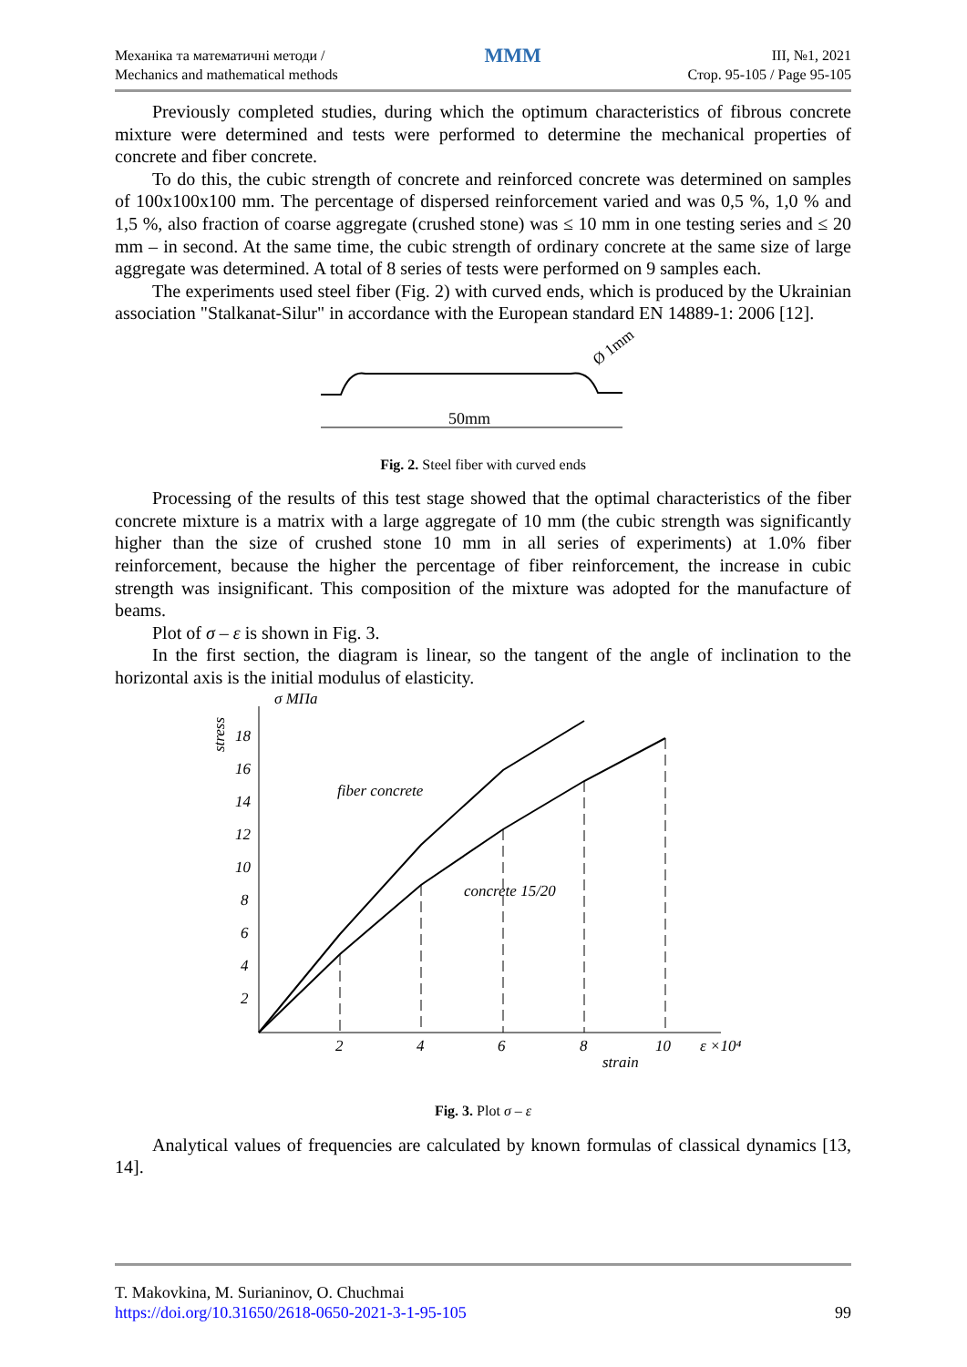Механіка та математичні методи /
Mechanics and mathematical methods
MMM
ІІІ, №1, 2021
Стор. 95-105 / Page 95-105
Previously completed studies, during which the optimum characteristics of fibrous concrete mixture were determined and tests were performed to determine the mechanical properties of concrete and fiber concrete.
To do this, the cubic strength of concrete and reinforced concrete was determined on samples of 100x100x100 mm. The percentage of dispersed reinforcement varied and was 0,5 %, 1,0 % and 1,5 %, also fraction of coarse aggregate (crushed stone) was ≤ 10 mm in one testing series and ≤ 20 mm – in second. At the same time, the cubic strength of ordinary concrete at the same size of large aggregate was determined. A total of 8 series of tests were performed on 9 samples each.
The experiments used steel fiber (Fig. 2) with curved ends, which is produced by the Ukrainian association "Stalkanat-Silur" in accordance with the European standard EN 14889-1: 2006 [12].
50mm
Ø 1mm
Fig. 2. Steel fiber with curved ends
Processing of the results of this test stage showed that the optimal characteristics of the fiber concrete mixture is a matrix with a large aggregate of 10 mm (the cubic strength was significantly higher than the size of crushed stone 10 mm in all series of experiments) at 1.0% fiber reinforcement, because the higher the percentage of fiber reinforcement, the increase in cubic strength was insignificant. This composition of the mixture was adopted for the manufacture of beams.
Plot of σ – ε is shown in Fig. 3.
In the first section, the diagram is linear, so the tangent of the angle of inclination to the horizontal axis is the initial modulus of elasticity.
σ МПа
stress
18
16
14
12
10
8
6
4
2
2
4
6
8
10
ε ×10⁴
strain
fiber concrete
concrete 15/20
Fig. 3. Plot σ – ε
Analytical values of frequencies are calculated by known formulas of classical dynamics [13, 14].
T. Makovkina, M. Surianinov, O. Chuchmai
https://doi.org/10.31650/2618-0650-2021-3-1-95-105 99